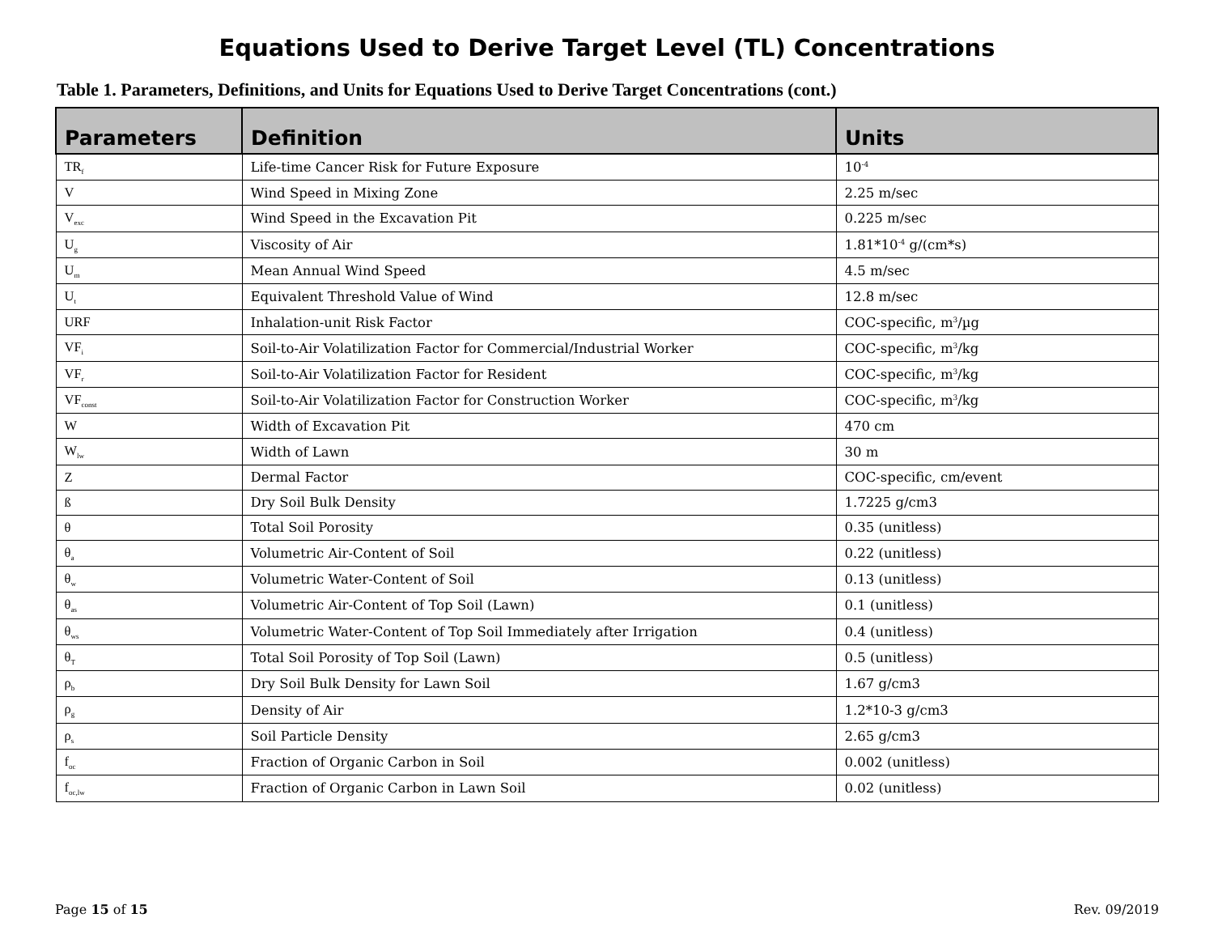Equations Used to Derive Target Level (TL) Concentrations
Table 1. Parameters, Definitions, and Units for Equations Used to Derive Target Concentrations (cont.)
| Parameters | Definition | Units |
| --- | --- | --- |
| TR<sub>f</sub> | Life-time Cancer Risk for Future Exposure | 10<sup>-4</sup> |
| V | Wind Speed in Mixing Zone | 2.25 m/sec |
| V<sub>exc</sub> | Wind Speed in the Excavation Pit | 0.225 m/sec |
| U<sub>g</sub> | Viscosity of Air | 1.81*10<sup>-4</sup> g/(cm*s) |
| U<sub>m</sub> | Mean Annual Wind Speed | 4.5 m/sec |
| U<sub>t</sub> | Equivalent Threshold Value of Wind | 12.8 m/sec |
| URF | Inhalation-unit Risk Factor | COC-specific, m<sup>3</sup>/µg |
| VF<sub>i</sub> | Soil-to-Air Volatilization Factor for Commercial/Industrial Worker | COC-specific, m<sup>3</sup>/kg |
| VF<sub>r</sub> | Soil-to-Air Volatilization Factor for Resident | COC-specific, m<sup>3</sup>/kg |
| VF<sub>const</sub> | Soil-to-Air Volatilization Factor for Construction Worker | COC-specific, m<sup>3</sup>/kg |
| W | Width of Excavation Pit | 470 cm |
| W<sub>lw</sub> | Width of Lawn | 30 m |
| Z | Dermal Factor | COC-specific, cm/event |
| ß | Dry Soil Bulk Density | 1.7225 g/cm3 |
| θ | Total Soil Porosity | 0.35 (unitless) |
| θ<sub>a</sub> | Volumetric Air-Content of Soil | 0.22 (unitless) |
| θ<sub>w</sub> | Volumetric Water-Content of Soil | 0.13 (unitless) |
| θ<sub>as</sub> | Volumetric Air-Content of Top Soil (Lawn) | 0.1 (unitless) |
| θ<sub>ws</sub> | Volumetric Water-Content of Top Soil Immediately after Irrigation | 0.4 (unitless) |
| θ<sub>T</sub> | Total Soil Porosity of Top Soil (Lawn) | 0.5 (unitless) |
| ρ<sub>b</sub> | Dry Soil Bulk Density for Lawn Soil | 1.67 g/cm3 |
| ρ<sub>g</sub> | Density of Air | 1.2*10-3 g/cm3 |
| ρ<sub>s</sub> | Soil Particle Density | 2.65 g/cm3 |
| f<sub>oc</sub> | Fraction of Organic Carbon in Soil | 0.002 (unitless) |
| f<sub>oc,lw</sub> | Fraction of Organic Carbon in Lawn Soil | 0.02 (unitless) |
Page 15 of 15 Rev. 09/2019